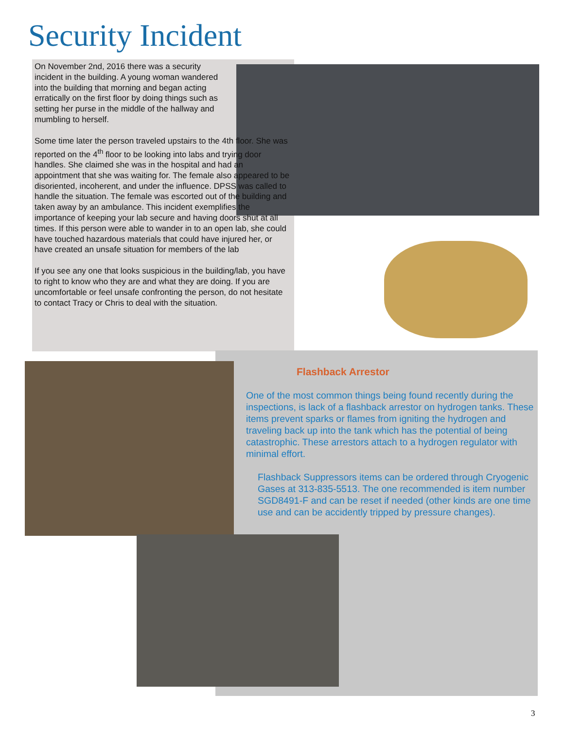Security Incident
On November 2nd, 2016 there was a security incident in the building. A young woman wandered into the building that morning and began acting erratically on the first floor by doing things such as setting her purse in the middle of the hallway and mumbling to herself.
Some time later the person traveled upstairs to the 4th floor. She was reported on the 4<sup>th</sup> floor to be looking into labs and trying door handles. She claimed she was in the hospital and had an appointment that she was waiting for. The female also appeared to be disoriented, incoherent, and under the influence. DPSS was called to handle the situation. The female was escorted out of the building and taken away by an ambulance. This incident exemplifies the importance of keeping your lab secure and having doors shut at all times. If this person were able to wander in to an open lab, she could have touched hazardous materials that could have injured her, or have created an unsafe situation for members of the lab
If you see any one that looks suspicious in the building/lab, you have to right to know who they are and what they are doing. If you are uncomfortable or feel unsafe confronting the person, do not hesitate to contact Tracy or Chris to deal with the situation.
Flashback Arrestor
One of the most common things being found recently during the inspections, is lack of a flashback arrestor on hydrogen tanks. These items prevent sparks or flames from igniting the hydrogen and traveling back up into the tank which has the potential of being catastrophic. These arrestors attach to a hydrogen regulator with minimal effort.
Flashback Suppressors items can be ordered through Cryogenic Gases at 313-835-5513. The one recommended is item number SGD8491-F and can be reset if needed (other kinds are one time use and can be accidently tripped by pressure changes).
3